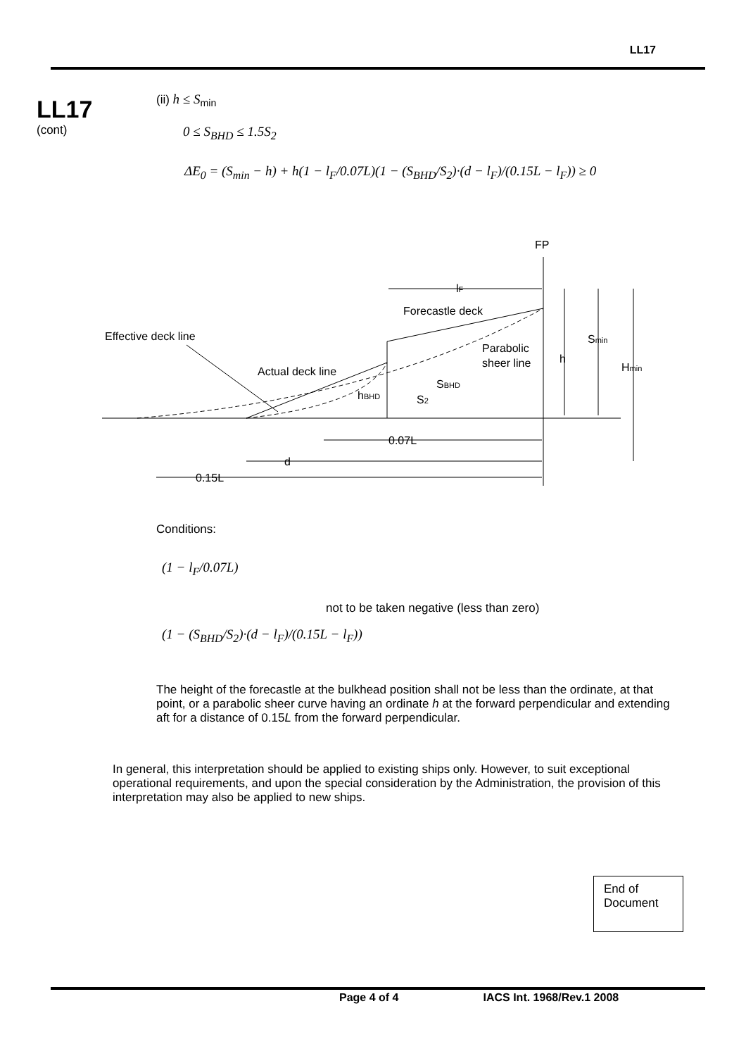LL17
LL17
(cont)
(ii) h ≤ S<sub>min</sub>
0 ≤ S<sub>BHD</sub> ≤ 1.5S<sub>2</sub>
ΔE<sub>0</sub> = (S<sub>min</sub> − h) + h(1 − l<sub>F</sub>/0.07L)(1 − (S<sub>BHD</sub>/S<sub>2</sub>)·(d − l<sub>F</sub>)/(0.15L − l<sub>F</sub>)) ≥ 0
FP
lF
Forecastle deck
Effective deck line
Parabolic
sheer line
h
Smin
Hmin
Actual deck line
SBHD
hBHD
S2
0.07L
d
0.15L
Conditions:
(1 − l<sub>F</sub>/0.07L)
(1 − (S<sub>BHD</sub>/S<sub>2</sub>)·(d − l<sub>F</sub>)/(0.15L − l<sub>F</sub>))
not to be taken negative (less than zero)
The height of the forecastle at the bulkhead position shall not be less than the ordinate, at that point, or a parabolic sheer curve having an ordinate h at the forward perpendicular and extending aft for a distance of 0.15L from the forward perpendicular.
In general, this interpretation should be applied to existing ships only. However, to suit exceptional operational requirements, and upon the special consideration by the Administration, the provision of this interpretation may also be applied to new ships.
End of Document
Page 4 of 4 IACS Int. 1968/Rev.1 2008